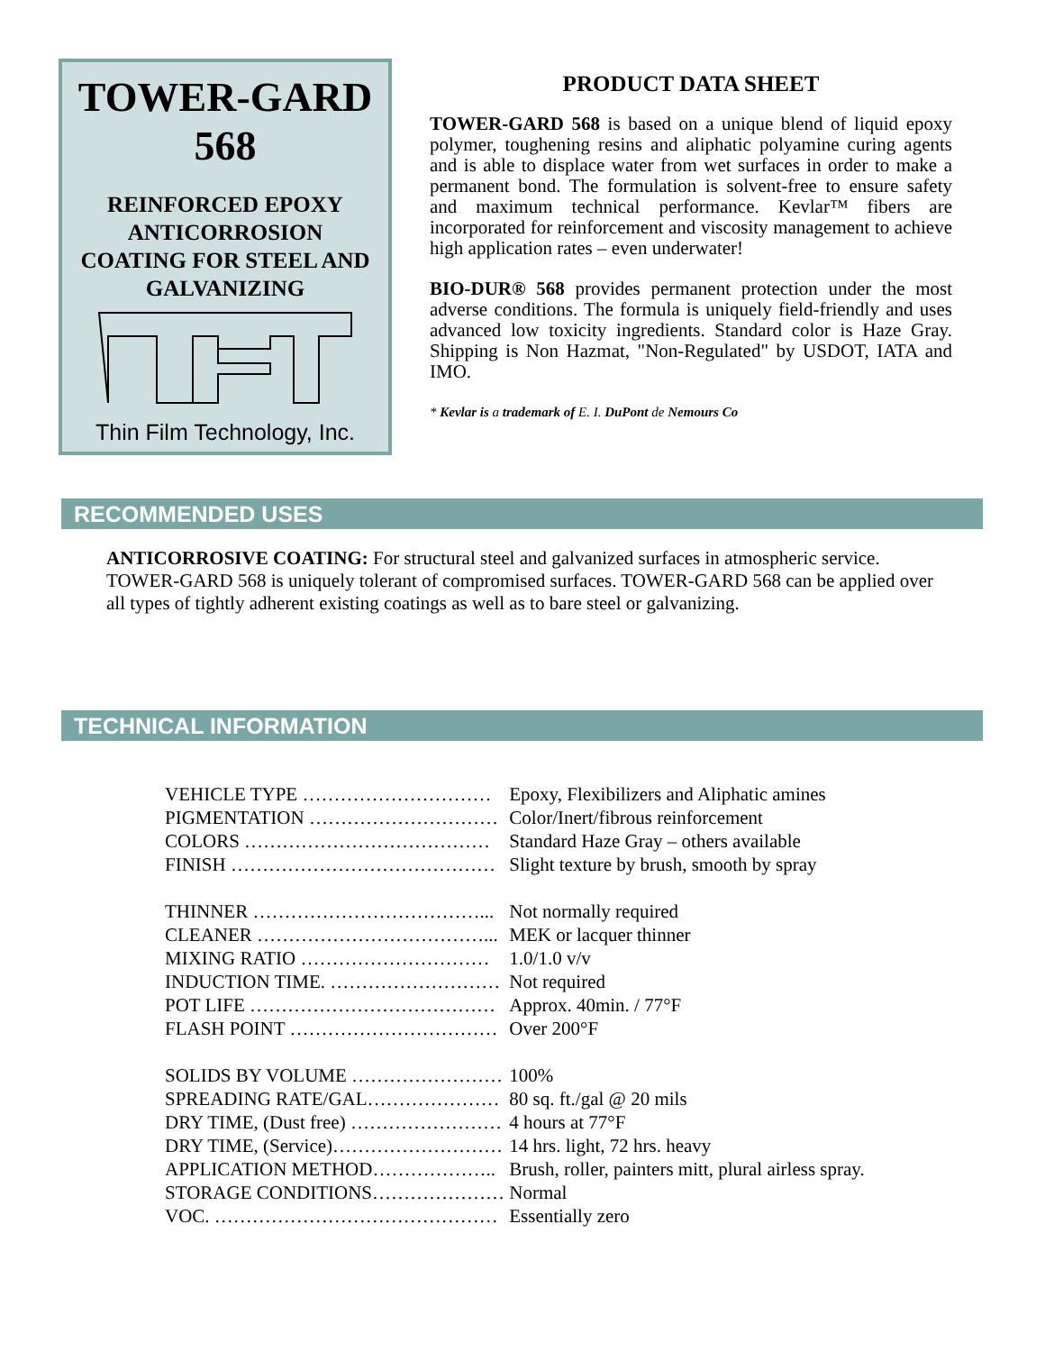TOWER-GARD
568
REINFORCED EPOXY
ANTICORROSION
COATING FOR STEEL AND
GALVANIZING
Thin Film Technology, Inc.
PRODUCT DATA SHEET
TOWER-GARD 568 is based on a unique blend of liquid epoxy polymer, toughening resins and aliphatic polyamine curing agents and is able to displace water from wet surfaces in order to make a permanent bond. The formulation is solvent-free to ensure safety and maximum technical performance. Kevlar™ fibers are incorporated for reinforcement and viscosity management to achieve high application rates – even underwater!
BIO-DUR® 568 provides permanent protection under the most adverse conditions. The formula is uniquely field-friendly and uses advanced low toxicity ingredients. Standard color is Haze Gray. Shipping is Non Hazmat, "Non-Regulated" by USDOT, IATA and IMO.
* Kevlar is a trademark of E. I. DuPont de Nemours Co
RECOMMENDED USES
ANTICORROSIVE COATING: For structural steel and galvanized surfaces in atmospheric service. TOWER-GARD 568 is uniquely tolerant of compromised surfaces. TOWER-GARD 568 can be applied over all types of tightly adherent existing coatings as well as to bare steel or galvanizing.
TECHNICAL INFORMATION
| VEHICLE TYPE ………………………… | Epoxy, Flexibilizers and Aliphatic amines |
| PIGMENTATION ………………………… | Color/Inert/fibrous reinforcement |
| COLORS ………………………………… | Standard Haze Gray – others available |
| FINISH …………………………………… | Slight texture by brush, smooth by spray |
| THINNER ………………………………... | Not normally required |
| CLEANER ………………………………... | MEK or lacquer thinner |
| MIXING RATIO ………………………… | 1.0/1.0 v/v |
| INDUCTION TIME. ……………………… | Not required |
| POT LIFE ………………………………… | Approx. 40min. / 77°F |
| FLASH POINT …………………………… | Over 200°F |
| SOLIDS BY VOLUME …………………… | 100% |
| SPREADING RATE/GAL………………… | 80 sq. ft./gal @ 20 mils |
| DRY TIME, (Dust free) …………………… | 4 hours at 77°F |
| DRY TIME, (Service)……………………… | 14 hrs. light, 72 hrs. heavy |
| APPLICATION METHOD……………….. | Brush, roller, painters mitt, plural airless spray. |
| STORAGE CONDITIONS………………… | Normal |
| VOC. ……………………………………… | Essentially zero |